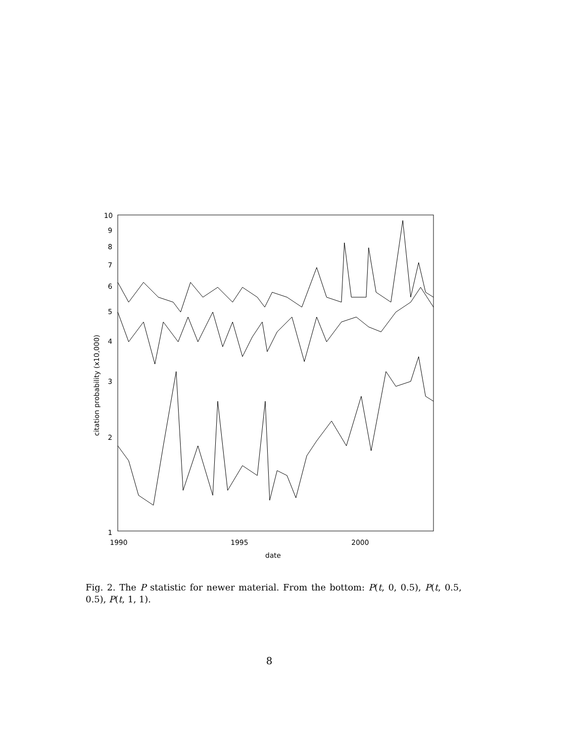10
9
8
7
6
5
4
3
2
1
1990
1995
2000
date
citation probability (x10,000)
Fig. 2. The P statistic for newer material. From the bottom: P(t, 0, 0.5), P(t, 0.5, 0.5), P(t, 1, 1).
8